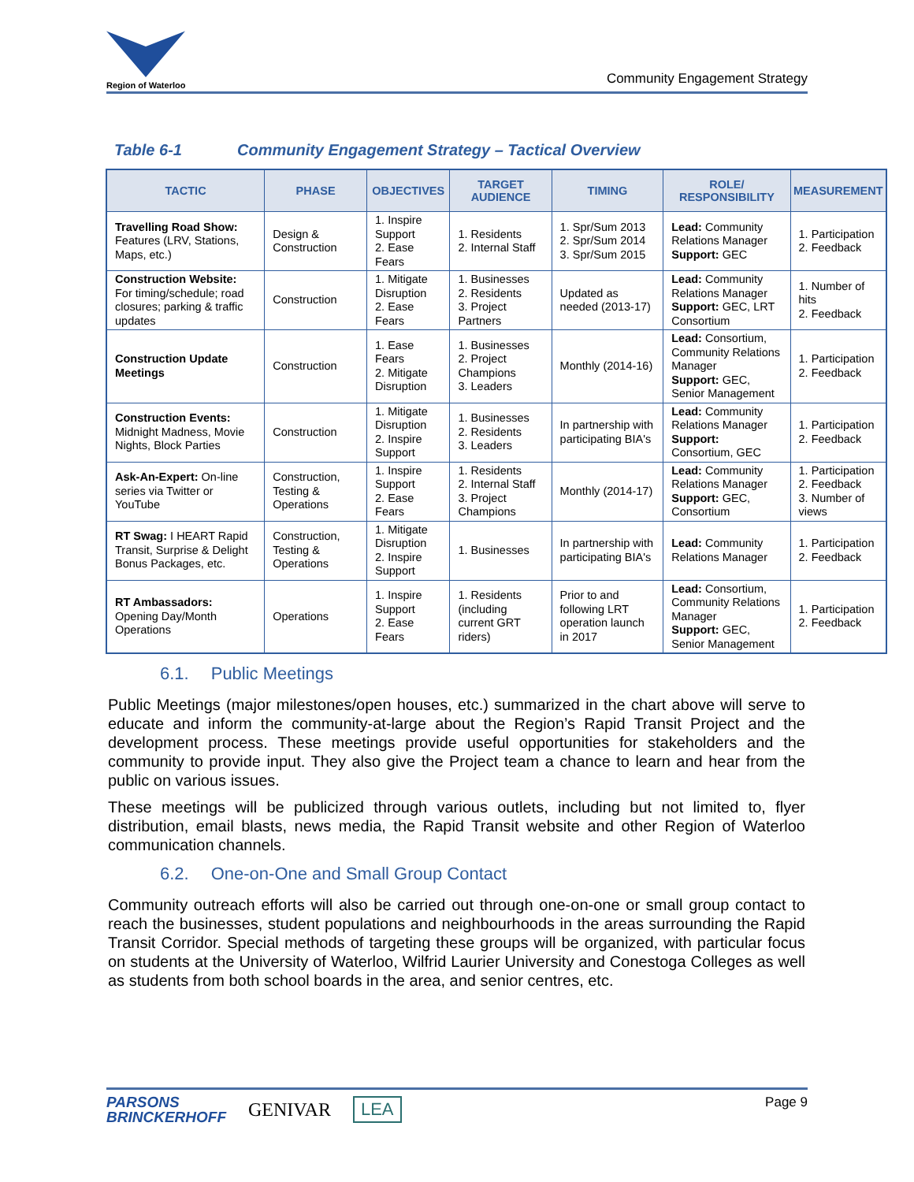Region of Waterloo
Community Engagement Strategy
Table 6-1 Community Engagement Strategy – Tactical Overview
| TACTIC | PHASE | OBJECTIVES | TARGET AUDIENCE | TIMING | ROLE/ RESPONSIBILITY | MEASUREMENT |
| --- | --- | --- | --- | --- | --- | --- |
| Travelling Road Show: Features (LRV, Stations, Maps, etc.) | Design & Construction | 1. Inspire Support 2. Ease Fears | 1. Residents 2. Internal Staff | 1. Spr/Sum 2013 2. Spr/Sum 2014 3. Spr/Sum 2015 | Lead: Community Relations Manager Support: GEC | 1. Participation 2. Feedback |
| Construction Website: For timing/schedule; road closures; parking & traffic updates | Construction | 1. Mitigate Disruption 2. Ease Fears | 1. Businesses 2. Residents 3. Project Partners | Updated as needed (2013-17) | Lead: Community Relations Manager Support: GEC, LRT Consortium | 1. Number of hits 2. Feedback |
| Construction Update Meetings | Construction | 1. Ease Fears 2. Mitigate Disruption | 1. Businesses 2. Project Champions 3. Leaders | Monthly (2014-16) | Lead: Consortium, Community Relations Manager Support: GEC, Senior Management | 1. Participation 2. Feedback |
| Construction Events: Midnight Madness, Movie Nights, Block Parties | Construction | 1. Mitigate Disruption 2. Inspire Support | 1. Businesses 2. Residents 3. Leaders | In partnership with participating BIA's | Lead: Community Relations Manager Support: Consortium, GEC | 1. Participation 2. Feedback |
| Ask-An-Expert: On-line series via Twitter or YouTube | Construction, Testing & Operations | 1. Inspire Support 2. Ease Fears | 1. Residents 2. Internal Staff 3. Project Champions | Monthly (2014-17) | Lead: Community Relations Manager Support: GEC, Consortium | 1. Participation 2. Feedback 3. Number of views |
| RT Swag: I HEART Rapid Transit, Surprise & Delight Bonus Packages, etc. | Construction, Testing & Operations | 1. Mitigate Disruption 2. Inspire Support | 1. Businesses | In partnership with participating BIA's | Lead: Community Relations Manager | 1. Participation 2. Feedback |
| RT Ambassadors: Opening Day/Month Operations | Operations | 1. Inspire Support 2. Ease Fears | 1. Residents (including current GRT riders) | Prior to and following LRT operation launch in 2017 | Lead: Consortium, Community Relations Manager Support: GEC, Senior Management | 1. Participation 2. Feedback |
6.1. Public Meetings
Public Meetings (major milestones/open houses, etc.) summarized in the chart above will serve to educate and inform the community-at-large about the Region’s Rapid Transit Project and the development process. These meetings provide useful opportunities for stakeholders and the community to provide input. They also give the Project team a chance to learn and hear from the public on various issues.
These meetings will be publicized through various outlets, including but not limited to, flyer distribution, email blasts, news media, the Rapid Transit website and other Region of Waterloo communication channels.
6.2. One-on-One and Small Group Contact
Community outreach efforts will also be carried out through one-on-one or small group contact to reach the businesses, student populations and neighbourhoods in the areas surrounding the Rapid Transit Corridor. Special methods of targeting these groups will be organized, with particular focus on students at the University of Waterloo, Wilfrid Laurier University and Conestoga Colleges as well as students from both school boards in the area, and senior centres, etc.
PARSONS
BRINCKERHOFF
GENIVAR LEA
Page 9